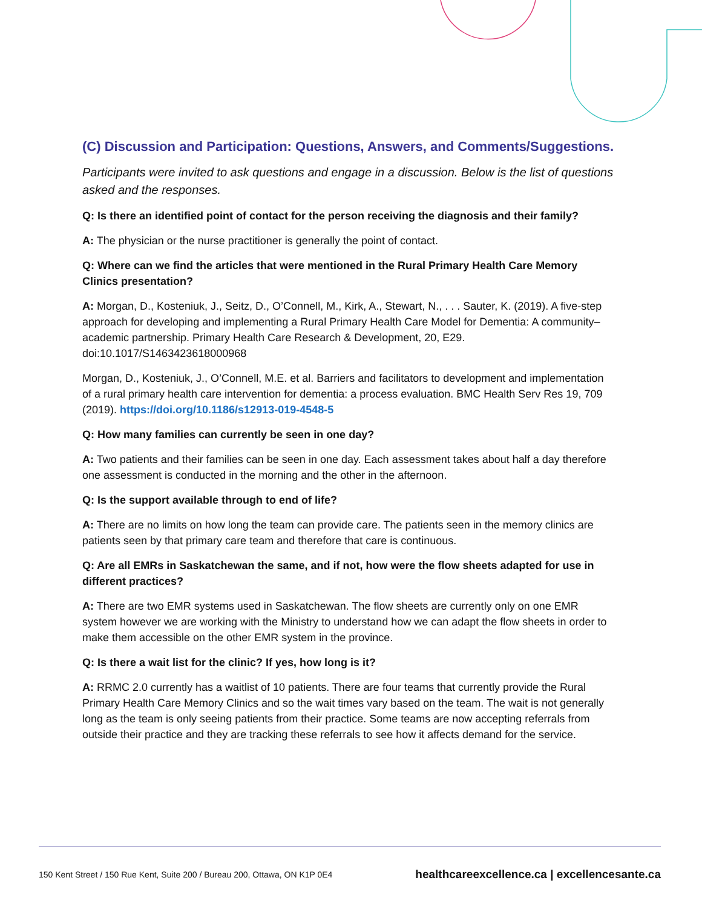(C) Discussion and Participation: Questions, Answers, and Comments/Suggestions.
Participants were invited to ask questions and engage in a discussion. Below is the list of questions asked and the responses.
Q: Is there an identified point of contact for the person receiving the diagnosis and their family?
A: The physician or the nurse practitioner is generally the point of contact.
Q: Where can we find the articles that were mentioned in the Rural Primary Health Care Memory Clinics presentation?
A: Morgan, D., Kosteniuk, J., Seitz, D., O’Connell, M., Kirk, A., Stewart, N., . . . Sauter, K. (2019). A five-step approach for developing and implementing a Rural Primary Health Care Model for Dementia: A community–academic partnership. Primary Health Care Research & Development, 20, E29. doi:10.1017/S1463423618000968
Morgan, D., Kosteniuk, J., O’Connell, M.E. et al. Barriers and facilitators to development and implementation of a rural primary health care intervention for dementia: a process evaluation. BMC Health Serv Res 19, 709 (2019). https://doi.org/10.1186/s12913-019-4548-5
Q: How many families can currently be seen in one day?
A: Two patients and their families can be seen in one day. Each assessment takes about half a day therefore one assessment is conducted in the morning and the other in the afternoon.
Q: Is the support available through to end of life?
A: There are no limits on how long the team can provide care. The patients seen in the memory clinics are patients seen by that primary care team and therefore that care is continuous.
Q: Are all EMRs in Saskatchewan the same, and if not, how were the flow sheets adapted for use in different practices?
A: There are two EMR systems used in Saskatchewan. The flow sheets are currently only on one EMR system however we are working with the Ministry to understand how we can adapt the flow sheets in order to make them accessible on the other EMR system in the province.
Q: Is there a wait list for the clinic? If yes, how long is it?
A: RRMC 2.0 currently has a waitlist of 10 patients. There are four teams that currently provide the Rural Primary Health Care Memory Clinics and so the wait times vary based on the team. The wait is not generally long as the team is only seeing patients from their practice. Some teams are now accepting referrals from outside their practice and they are tracking these referrals to see how it affects demand for the service.
150 Kent Street / 150 Rue Kent, Suite 200 / Bureau 200, Ottawa, ON K1P 0E4 healthcareexcellence.ca | excellencesante.ca